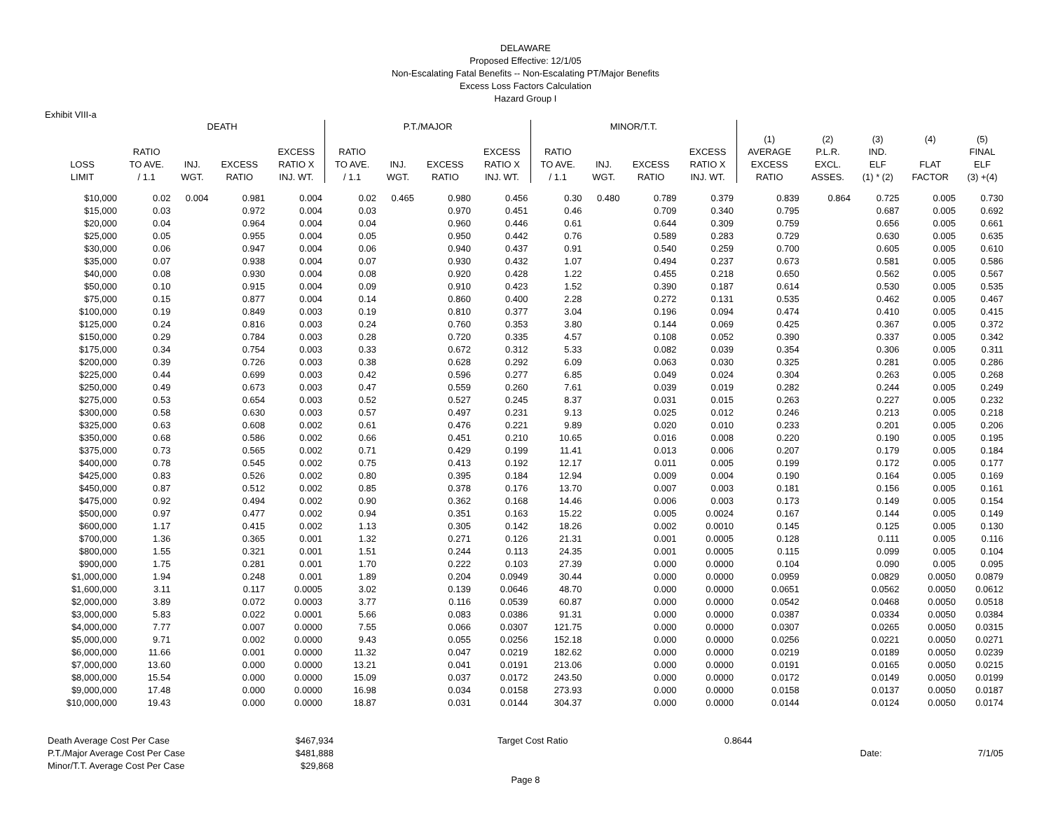DELAWARE
Proposed Effective: 12/1/05
Non-Escalating Fatal Benefits -- Non-Escalating PT/Major Benefits
Excess Loss Factors Calculation
Hazard Group I
Exhibit VIII-a
| | DEATH | | | | P.T./MAJOR | | | | MINOR/T.T. | | | | | | | | |
| --- | --- | --- | --- | --- | --- | --- | --- | --- | --- | --- | --- | --- | --- | --- | --- | --- | --- |
| | | | | | | | | | | | | | (1) | (2) | (3) | (4) | (5) |
| | RATIO | | | EXCESS | RATIO | | | EXCESS | RATIO | | | EXCESS | AVERAGE | P.L.R. | IND. | | FINAL |
| LOSS | TO AVE. | INJ. | EXCESS | RATIO X | TO AVE. | INJ. | EXCESS | RATIO X | TO AVE. | INJ. | EXCESS | RATIO X | EXCESS | EXCL. | ELF | FLAT | ELF |
| LIMIT | / 1.1 | WGT. | RATIO | INJ. WT. | / 1.1 | WGT. | RATIO | INJ. WT. | / 1.1 | WGT. | RATIO | INJ. WT. | RATIO | ASSES. | (1) * (2) | FACTOR | (3) +(4) |
| $10,000 | 0.02 | 0.004 | 0.981 | 0.004 | 0.02 | 0.465 | 0.980 | 0.456 | 0.30 | 0.480 | 0.789 | 0.379 | 0.839 | 0.864 | 0.725 | 0.005 | 0.730 |
| $15,000 | 0.03 | | 0.972 | 0.004 | 0.03 | | 0.970 | 0.451 | 0.46 | | 0.709 | 0.340 | 0.795 | | 0.687 | 0.005 | 0.692 |
| $20,000 | 0.04 | | 0.964 | 0.004 | 0.04 | | 0.960 | 0.446 | 0.61 | | 0.644 | 0.309 | 0.759 | | 0.656 | 0.005 | 0.661 |
| $25,000 | 0.05 | | 0.955 | 0.004 | 0.05 | | 0.950 | 0.442 | 0.76 | | 0.589 | 0.283 | 0.729 | | 0.630 | 0.005 | 0.635 |
| $30,000 | 0.06 | | 0.947 | 0.004 | 0.06 | | 0.940 | 0.437 | 0.91 | | 0.540 | 0.259 | 0.700 | | 0.605 | 0.005 | 0.610 |
| $35,000 | 0.07 | | 0.938 | 0.004 | 0.07 | | 0.930 | 0.432 | 1.07 | | 0.494 | 0.237 | 0.673 | | 0.581 | 0.005 | 0.586 |
| $40,000 | 0.08 | | 0.930 | 0.004 | 0.08 | | 0.920 | 0.428 | 1.22 | | 0.455 | 0.218 | 0.650 | | 0.562 | 0.005 | 0.567 |
| $50,000 | 0.10 | | 0.915 | 0.004 | 0.09 | | 0.910 | 0.423 | 1.52 | | 0.390 | 0.187 | 0.614 | | 0.530 | 0.005 | 0.535 |
| $75,000 | 0.15 | | 0.877 | 0.004 | 0.14 | | 0.860 | 0.400 | 2.28 | | 0.272 | 0.131 | 0.535 | | 0.462 | 0.005 | 0.467 |
| $100,000 | 0.19 | | 0.849 | 0.003 | 0.19 | | 0.810 | 0.377 | 3.04 | | 0.196 | 0.094 | 0.474 | | 0.410 | 0.005 | 0.415 |
| $125,000 | 0.24 | | 0.816 | 0.003 | 0.24 | | 0.760 | 0.353 | 3.80 | | 0.144 | 0.069 | 0.425 | | 0.367 | 0.005 | 0.372 |
| $150,000 | 0.29 | | 0.784 | 0.003 | 0.28 | | 0.720 | 0.335 | 4.57 | | 0.108 | 0.052 | 0.390 | | 0.337 | 0.005 | 0.342 |
| $175,000 | 0.34 | | 0.754 | 0.003 | 0.33 | | 0.672 | 0.312 | 5.33 | | 0.082 | 0.039 | 0.354 | | 0.306 | 0.005 | 0.311 |
| $200,000 | 0.39 | | 0.726 | 0.003 | 0.38 | | 0.628 | 0.292 | 6.09 | | 0.063 | 0.030 | 0.325 | | 0.281 | 0.005 | 0.286 |
| $225,000 | 0.44 | | 0.699 | 0.003 | 0.42 | | 0.596 | 0.277 | 6.85 | | 0.049 | 0.024 | 0.304 | | 0.263 | 0.005 | 0.268 |
| $250,000 | 0.49 | | 0.673 | 0.003 | 0.47 | | 0.559 | 0.260 | 7.61 | | 0.039 | 0.019 | 0.282 | | 0.244 | 0.005 | 0.249 |
| $275,000 | 0.53 | | 0.654 | 0.003 | 0.52 | | 0.527 | 0.245 | 8.37 | | 0.031 | 0.015 | 0.263 | | 0.227 | 0.005 | 0.232 |
| $300,000 | 0.58 | | 0.630 | 0.003 | 0.57 | | 0.497 | 0.231 | 9.13 | | 0.025 | 0.012 | 0.246 | | 0.213 | 0.005 | 0.218 |
| $325,000 | 0.63 | | 0.608 | 0.002 | 0.61 | | 0.476 | 0.221 | 9.89 | | 0.020 | 0.010 | 0.233 | | 0.201 | 0.005 | 0.206 |
| $350,000 | 0.68 | | 0.586 | 0.002 | 0.66 | | 0.451 | 0.210 | 10.65 | | 0.016 | 0.008 | 0.220 | | 0.190 | 0.005 | 0.195 |
| $375,000 | 0.73 | | 0.565 | 0.002 | 0.71 | | 0.429 | 0.199 | 11.41 | | 0.013 | 0.006 | 0.207 | | 0.179 | 0.005 | 0.184 |
| $400,000 | 0.78 | | 0.545 | 0.002 | 0.75 | | 0.413 | 0.192 | 12.17 | | 0.011 | 0.005 | 0.199 | | 0.172 | 0.005 | 0.177 |
| $425,000 | 0.83 | | 0.526 | 0.002 | 0.80 | | 0.395 | 0.184 | 12.94 | | 0.009 | 0.004 | 0.190 | | 0.164 | 0.005 | 0.169 |
| $450,000 | 0.87 | | 0.512 | 0.002 | 0.85 | | 0.378 | 0.176 | 13.70 | | 0.007 | 0.003 | 0.181 | | 0.156 | 0.005 | 0.161 |
| $475,000 | 0.92 | | 0.494 | 0.002 | 0.90 | | 0.362 | 0.168 | 14.46 | | 0.006 | 0.003 | 0.173 | | 0.149 | 0.005 | 0.154 |
| $500,000 | 0.97 | | 0.477 | 0.002 | 0.94 | | 0.351 | 0.163 | 15.22 | | 0.005 | 0.0024 | 0.167 | | 0.144 | 0.005 | 0.149 |
| $600,000 | 1.17 | | 0.415 | 0.002 | 1.13 | | 0.305 | 0.142 | 18.26 | | 0.002 | 0.0010 | 0.145 | | 0.125 | 0.005 | 0.130 |
| $700,000 | 1.36 | | 0.365 | 0.001 | 1.32 | | 0.271 | 0.126 | 21.31 | | 0.001 | 0.0005 | 0.128 | | 0.111 | 0.005 | 0.116 |
| $800,000 | 1.55 | | 0.321 | 0.001 | 1.51 | | 0.244 | 0.113 | 24.35 | | 0.001 | 0.0005 | 0.115 | | 0.099 | 0.005 | 0.104 |
| $900,000 | 1.75 | | 0.281 | 0.001 | 1.70 | | 0.222 | 0.103 | 27.39 | | 0.000 | 0.0000 | 0.104 | | 0.090 | 0.005 | 0.095 |
| $1,000,000 | 1.94 | | 0.248 | 0.001 | 1.89 | | 0.204 | 0.0949 | 30.44 | | 0.000 | 0.0000 | 0.0959 | | 0.0829 | 0.0050 | 0.0879 |
| $1,600,000 | 3.11 | | 0.117 | 0.0005 | 3.02 | | 0.139 | 0.0646 | 48.70 | | 0.000 | 0.0000 | 0.0651 | | 0.0562 | 0.0050 | 0.0612 |
| $2,000,000 | 3.89 | | 0.072 | 0.0003 | 3.77 | | 0.116 | 0.0539 | 60.87 | | 0.000 | 0.0000 | 0.0542 | | 0.0468 | 0.0050 | 0.0518 |
| $3,000,000 | 5.83 | | 0.022 | 0.0001 | 5.66 | | 0.083 | 0.0386 | 91.31 | | 0.000 | 0.0000 | 0.0387 | | 0.0334 | 0.0050 | 0.0384 |
| $4,000,000 | 7.77 | | 0.007 | 0.0000 | 7.55 | | 0.066 | 0.0307 | 121.75 | | 0.000 | 0.0000 | 0.0307 | | 0.0265 | 0.0050 | 0.0315 |
| $5,000,000 | 9.71 | | 0.002 | 0.0000 | 9.43 | | 0.055 | 0.0256 | 152.18 | | 0.000 | 0.0000 | 0.0256 | | 0.0221 | 0.0050 | 0.0271 |
| $6,000,000 | 11.66 | | 0.001 | 0.0000 | 11.32 | | 0.047 | 0.0219 | 182.62 | | 0.000 | 0.0000 | 0.0219 | | 0.0189 | 0.0050 | 0.0239 |
| $7,000,000 | 13.60 | | 0.000 | 0.0000 | 13.21 | | 0.041 | 0.0191 | 213.06 | | 0.000 | 0.0000 | 0.0191 | | 0.0165 | 0.0050 | 0.0215 |
| $8,000,000 | 15.54 | | 0.000 | 0.0000 | 15.09 | | 0.037 | 0.0172 | 243.50 | | 0.000 | 0.0000 | 0.0172 | | 0.0149 | 0.0050 | 0.0199 |
| $9,000,000 | 17.48 | | 0.000 | 0.0000 | 16.98 | | 0.034 | 0.0158 | 273.93 | | 0.000 | 0.0000 | 0.0158 | | 0.0137 | 0.0050 | 0.0187 |
| $10,000,000 | 19.43 | | 0.000 | 0.0000 | 18.87 | | 0.031 | 0.0144 | 304.37 | | 0.000 | 0.0000 | 0.0144 | | 0.0124 | 0.0050 | 0.0174 |
| Death Average Cost Per Case | $467,934 | Target Cost Ratio | 0.8644 | | |
| P.T./Major Average Cost Per Case | $481,888 | | | Date: | 7/1/05 |
| Minor/T.T. Average Cost Per Case | $29,868 | | | | |
Page 8